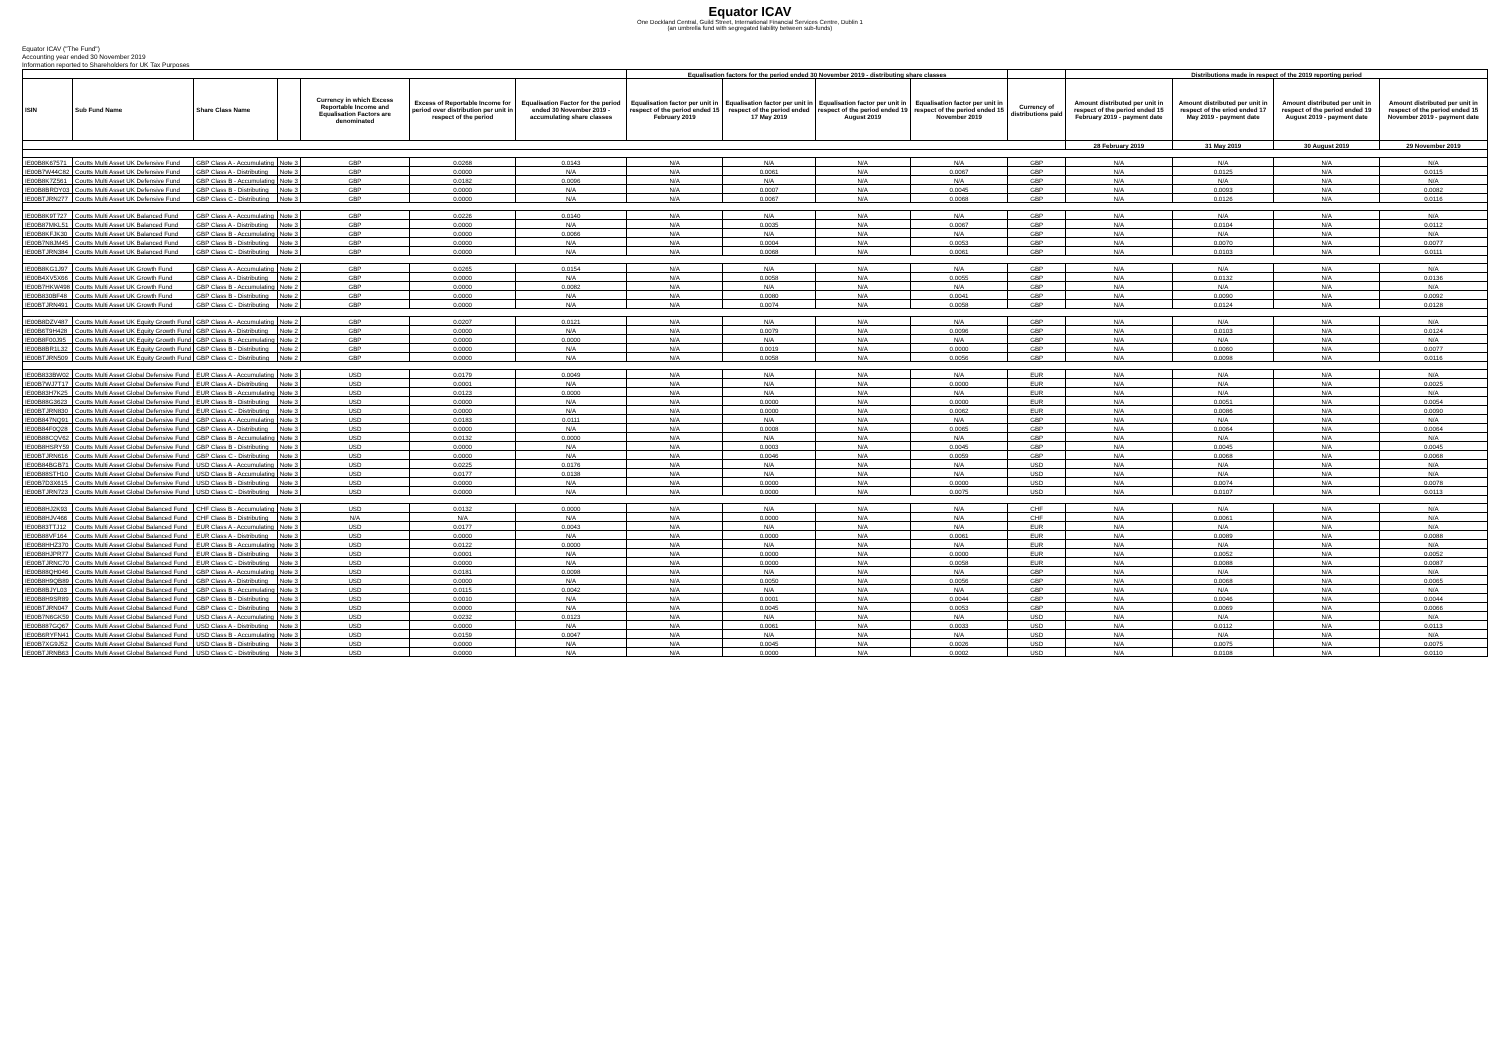Equator ICAV
One Dockland Central, Guild Street, International Financial Services Centre, Dublin 1
(an umbrella fund with segregated liability between sub-funds)
Equator ICAV ("The Fund")
Accounting year ended 30 November 2019
Information reported to Shareholders for UK Tax Purposes
| | | | | | | | Equalisation factors for the period ended 30 November 2019 - distributing share classes | | | | | Distributions made in respect of the 2019 reporting period | | | |
| --- | --- | --- | --- | --- | --- | --- | --- | --- | --- | --- | --- | --- | --- | --- | --- |
| ISIN | Sub Fund Name | Share Class Name | | Currency in which Excess Reportable Income and Equalisation Factors are denominated | Excess of Reportable Income for period over distribution per unit in respect of the period | Equalisation Factor for the period ended 30 November 2019 - accumulating share classes | Equalisation factor per unit in respect of the period ended 15 February 2019 | Equalisation factor per unit in respect of the period ended 17 May 2019 | Equalisation factor per unit in respect of the period ended 19 August 2019 | Equalisation factor per unit in respect of the period ended 15 November 2019 | Currency of distributions paid | Amount distributed per unit in respect of the period ended 15 February 2019 - payment date | Amount distributed per unit in respect of the eriod ended 17 May 2019 - payment date | Amount distributed per unit in respect of the period ended 19 August 2019 - payment date | Amount distributed per unit in respect of the period ended 15 November 2019 - payment date |
| | | | | | | | | | | | | 28 February 2019 | 31 May 2019 | 30 August 2019 | 29 November 2019 |
| IE00B8K67571 | Coutts Multi Asset UK Defensive Fund | GBP Class A - Accumulating | Note 3 | GBP | 0.0268 | 0.0143 | N/A | N/A | N/A | N/A | GBP | N/A | N/A | N/A | N/A |
| IE00B7W44C82 | Coutts Multi Asset UK Defensive Fund | GBP Class A - Distributing | Note 3 | GBP | 0.0000 | N/A | N/A | 0.0061 | N/A | 0.0067 | GBP | N/A | 0.0125 | N/A | 0.0115 |
| IE00B8K7Z561 | Coutts Multi Asset UK Defensive Fund | GBP Class B - Accumulating | Note 3 | GBP | 0.0182 | 0.0096 | N/A | N/A | N/A | N/A | GBP | N/A | N/A | N/A | N/A |
| IE00B8BRDY03 | Coutts Multi Asset UK Defensive Fund | GBP Class B - Distributing | Note 3 | GBP | 0.0000 | N/A | N/A | 0.0007 | N/A | 0.0045 | GBP | N/A | 0.0093 | N/A | 0.0082 |
| IE00BTJRN277 | Coutts Multi Asset UK Defensive Fund | GBP Class C - Distributing | Note 3 | GBP | 0.0000 | N/A | N/A | 0.0067 | N/A | 0.0068 | GBP | N/A | 0.0126 | N/A | 0.0116 |
| IE00B8K9T727 | Coutts Multi Asset UK Balanced Fund | GBP Class A - Accumulating | Note 3 | GBP | 0.0226 | 0.0140 | N/A | N/A | N/A | N/A | GBP | N/A | N/A | N/A | N/A |
| IE00B87MKL51 | Coutts Multi Asset UK Balanced Fund | GBP Class A - Distributing | Note 3 | GBP | 0.0000 | N/A | N/A | 0.0035 | N/A | 0.0067 | GBP | N/A | 0.0104 | N/A | 0.0112 |
| IE00B8KFJK30 | Coutts Multi Asset UK Balanced Fund | GBP Class B - Accumulating | Note 3 | GBP | 0.0000 | 0.0066 | N/A | N/A | N/A | N/A | GBP | N/A | N/A | N/A | N/A |
| IE00B7N8JM45 | Coutts Multi Asset UK Balanced Fund | GBP Class B - Distributing | Note 3 | GBP | 0.0000 | N/A | N/A | 0.0004 | N/A | 0.0053 | GBP | N/A | 0.0070 | N/A | 0.0077 |
| IE00BTJRN384 | Coutts Multi Asset UK Balanced Fund | GBP Class C - Distributing | Note 3 | GBP | 0.0000 | N/A | N/A | 0.0068 | N/A | 0.0061 | GBP | N/A | 0.0103 | N/A | 0.0111 |
| IE00B8KG1J97 | Coutts Multi Asset UK Growth Fund | GBP Class A - Accumulating | Note 2 | GBP | 0.0265 | 0.0154 | N/A | N/A | N/A | N/A | GBP | N/A | N/A | N/A | N/A |
| IE00B4XV5X66 | Coutts Multi Asset UK Growth Fund | GBP Class A - Distributing | Note 2 | GBP | 0.0000 | N/A | N/A | 0.0058 | N/A | 0.0055 | GBP | N/A | 0.0132 | N/A | 0.0136 |
| IE00B7HKW498 | Coutts Multi Asset UK Growth Fund | GBP Class B - Accumulating | Note 2 | GBP | 0.0000 | 0.0082 | N/A | N/A | N/A | N/A | GBP | N/A | N/A | N/A | N/A |
| IE00B830BF48 | Coutts Multi Asset UK Growth Fund | GBP Class B - Distributing | Note 2 | GBP | 0.0000 | N/A | N/A | 0.0080 | N/A | 0.0041 | GBP | N/A | 0.0090 | N/A | 0.0092 |
| IE00BTJRN491 | Coutts Multi Asset UK Growth Fund | GBP Class C - Distributing | Note 2 | GBP | 0.0000 | N/A | N/A | 0.0074 | N/A | 0.0058 | GBP | N/A | 0.0124 | N/A | 0.0128 |
| IE00B8DZV487 | Coutts Multi Asset UK Equity Growth Fund | GBP Class A - Accumulating | Note 2 | GBP | 0.0207 | 0.0121 | N/A | N/A | N/A | N/A | GBP | N/A | N/A | N/A | N/A |
| IE00B6T9H428 | Coutts Multi Asset UK Equity Growth Fund | GBP Class A - Distributing | Note 2 | GBP | 0.0000 | N/A | N/A | 0.0079 | N/A | 0.0096 | GBP | N/A | 0.0103 | N/A | 0.0124 |
| IE00B8F00J95 | Coutts Multi Asset UK Equity Growth Fund | GBP Class B - Accumulating | Note 2 | GBP | 0.0000 | 0.0000 | N/A | N/A | N/A | N/A | GBP | N/A | N/A | N/A | N/A |
| IE00B8BR1L32 | Coutts Multi Asset UK Equity Growth Fund | GBP Class B - Distributing | Note 2 | GBP | 0.0000 | N/A | N/A | 0.0019 | N/A | 0.0000 | GBP | N/A | 0.0060 | N/A | 0.0077 |
| IE00BTJRN509 | Coutts Multi Asset UK Equity Growth Fund | GBP Class C - Distributing | Note 2 | GBP | 0.0000 | N/A | N/A | 0.0058 | N/A | 0.0056 | GBP | N/A | 0.0098 | N/A | 0.0116 |
| IE00B833BW02 | Coutts Multi Asset Global Defensive Fund | EUR Class A - Accumulating | Note 3 | USD | 0.0179 | 0.0049 | N/A | N/A | N/A | N/A | EUR | N/A | N/A | N/A | N/A |
| IE00B7WJ7T17 | Coutts Multi Asset Global Defensive Fund | EUR Class A - Distributing | Note 3 | USD | 0.0001 | N/A | N/A | N/A | N/A | 0.0000 | EUR | N/A | N/A | N/A | 0.0025 |
| IE00B83H7K25 | Coutts Multi Asset Global Defensive Fund | EUR Class B - Accumulating | Note 3 | USD | 0.0123 | 0.0000 | N/A | N/A | N/A | N/A | EUR | N/A | N/A | N/A | N/A |
| IE00B88G3623 | Coutts Multi Asset Global Defensive Fund | EUR Class B - Distributing | Note 3 | USD | 0.0000 | N/A | N/A | 0.0000 | N/A | 0.0000 | EUR | N/A | 0.0051 | N/A | 0.0054 |
| IE00BTJRN830 | Coutts Multi Asset Global Defensive Fund | EUR Class C - Distributing | Note 3 | USD | 0.0000 | N/A | N/A | 0.0000 | N/A | 0.0062 | EUR | N/A | 0.0086 | N/A | 0.0090 |
| IE00B847NQ91 | Coutts Multi Asset Global Defensive Fund | GBP Class A - Accumulating | Note 3 | USD | 0.0183 | 0.0111 | N/A | N/A | N/A | N/A | GBP | N/A | N/A | N/A | N/A |
| IE00B84F0Q28 | Coutts Multi Asset Global Defensive Fund | GBP Class A - Distributing | Note 3 | USD | 0.0000 | N/A | N/A | 0.0008 | N/A | 0.0065 | GBP | N/A | 0.0064 | N/A | 0.0064 |
| IE00B88CQV62 | Coutts Multi Asset Global Defensive Fund | GBP Class B - Accumulating | Note 3 | USD | 0.0132 | 0.0000 | N/A | N/A | N/A | N/A | GBP | N/A | N/A | N/A | N/A |
| IE00B8HSRY59 | Coutts Multi Asset Global Defensive Fund | GBP Class B - Distributing | Note 3 | USD | 0.0000 | N/A | N/A | 0.0003 | N/A | 0.0045 | GBP | N/A | 0.0045 | N/A | 0.0045 |
| IE00BTJRN616 | Coutts Multi Asset Global Defensive Fund | GBP Class C - Distributing | Note 3 | USD | 0.0000 | N/A | N/A | 0.0046 | N/A | 0.0059 | GBP | N/A | 0.0068 | N/A | 0.0068 |
| IE00B84BGB71 | Coutts Multi Asset Global Defensive Fund | USD Class A - Accumulating | Note 3 | USD | 0.0225 | 0.0176 | N/A | N/A | N/A | N/A | USD | N/A | N/A | N/A | N/A |
| IE00B88STH10 | Coutts Multi Asset Global Defensive Fund | USD Class B - Accumulating | Note 3 | USD | 0.0177 | 0.0138 | N/A | N/A | N/A | N/A | USD | N/A | N/A | N/A | N/A |
| IE00B7D3X615 | Coutts Multi Asset Global Defensive Fund | USD Class B - Distributing | Note 3 | USD | 0.0000 | N/A | N/A | 0.0000 | N/A | 0.0000 | USD | N/A | 0.0074 | N/A | 0.0078 |
| IE00BTJRN723 | Coutts Multi Asset Global Defensive Fund | USD Class C - Distributing | Note 3 | USD | 0.0000 | N/A | N/A | 0.0000 | N/A | 0.0075 | USD | N/A | 0.0107 | N/A | 0.0113 |
| IE00B8HJ2K93 | Coutts Multi Asset Global Balanced Fund | CHF Class B - Accumulating | Note 3 | USD | 0.0132 | 0.0000 | N/A | N/A | N/A | N/A | CHF | N/A | N/A | N/A | N/A |
| IE00B8HJV466 | Coutts Multi Asset Global Balanced Fund | CHF Class B - Distributing | Note 3 | N/A | N/A | N/A | N/A | 0.0000 | N/A | N/A | CHF | N/A | 0.0061 | N/A | N/A |
| IE00B83TTJ12 | Coutts Multi Asset Global Balanced Fund | EUR Class A - Accumulating | Note 3 | USD | 0.0177 | 0.0043 | N/A | N/A | N/A | N/A | EUR | N/A | N/A | N/A | N/A |
| IE00B88VF164 | Coutts Multi Asset Global Balanced Fund | EUR Class A - Distributing | Note 3 | USD | 0.0000 | N/A | N/A | 0.0000 | N/A | 0.0061 | EUR | N/A | 0.0089 | N/A | 0.0088 |
| IE00B8HHZ370 | Coutts Multi Asset Global Balanced Fund | EUR Class B - Accumulating | Note 3 | USD | 0.0122 | 0.0000 | N/A | N/A | N/A | N/A | EUR | N/A | N/A | N/A | N/A |
| IE00B8HJPR77 | Coutts Multi Asset Global Balanced Fund | EUR Class B - Distributing | Note 3 | USD | 0.0001 | N/A | N/A | 0.0000 | N/A | 0.0000 | EUR | N/A | 0.0052 | N/A | 0.0052 |
| IE00BTJRNC70 | Coutts Multi Asset Global Balanced Fund | EUR Class C - Distributing | Note 3 | USD | 0.0000 | N/A | N/A | 0.0000 | N/A | 0.0058 | EUR | N/A | 0.0088 | N/A | 0.0087 |
| IE00B88QH046 | Coutts Multi Asset Global Balanced Fund | GBP Class A - Accumulating | Note 3 | USD | 0.0181 | 0.0098 | N/A | N/A | N/A | N/A | GBP | N/A | N/A | N/A | N/A |
| IE00B8H9QB89 | Coutts Multi Asset Global Balanced Fund | GBP Class A - Distributing | Note 3 | USD | 0.0000 | N/A | N/A | 0.0050 | N/A | 0.0056 | GBP | N/A | 0.0068 | N/A | 0.0065 |
| IE00B8BJYL03 | Coutts Multi Asset Global Balanced Fund | GBP Class B - Accumulating | Note 3 | USD | 0.0115 | 0.0042 | N/A | N/A | N/A | N/A | GBP | N/A | N/A | N/A | N/A |
| IE00B8H9SR89 | Coutts Multi Asset Global Balanced Fund | GBP Class B - Distributing | Note 3 | USD | 0.0010 | N/A | N/A | 0.0001 | N/A | 0.0044 | GBP | N/A | 0.0046 | N/A | 0.0044 |
| IE00BTJRN047 | Coutts Multi Asset Global Balanced Fund | GBP Class C - Distributing | Note 3 | USD | 0.0000 | N/A | N/A | 0.0045 | N/A | 0.0053 | GBP | N/A | 0.0069 | N/A | 0.0066 |
| IE00B7N6GK59 | Coutts Multi Asset Global Balanced Fund | USD Class A - Accumulating | Note 3 | USD | 0.0232 | 0.0123 | N/A | N/A | N/A | N/A | USD | N/A | N/A | N/A | N/A |
| IE00B887GQ67 | Coutts Multi Asset Global Balanced Fund | USD Class A - Distributing | Note 3 | USD | 0.0000 | N/A | N/A | 0.0061 | N/A | 0.0033 | USD | N/A | 0.0112 | N/A | 0.0113 |
| IE00B6RYFN41 | Coutts Multi Asset Global Balanced Fund | USD Class B - Accumulating | Note 3 | USD | 0.0159 | 0.0047 | N/A | N/A | N/A | N/A | USD | N/A | N/A | N/A | N/A |
| IE00B7XG9J52 | Coutts Multi Asset Global Balanced Fund | USD Class B - Distributing | Note 3 | USD | 0.0000 | N/A | N/A | 0.0045 | N/A | 0.0026 | USD | N/A | 0.0075 | N/A | 0.0075 |
| IE00BTJRNB63 | Coutts Multi Asset Global Balanced Fund | USD Class C - Distributing | Note 3 | USD | 0.0000 | N/A | N/A | 0.0000 | N/A | 0.0002 | USD | N/A | 0.0108 | N/A | 0.0110 |